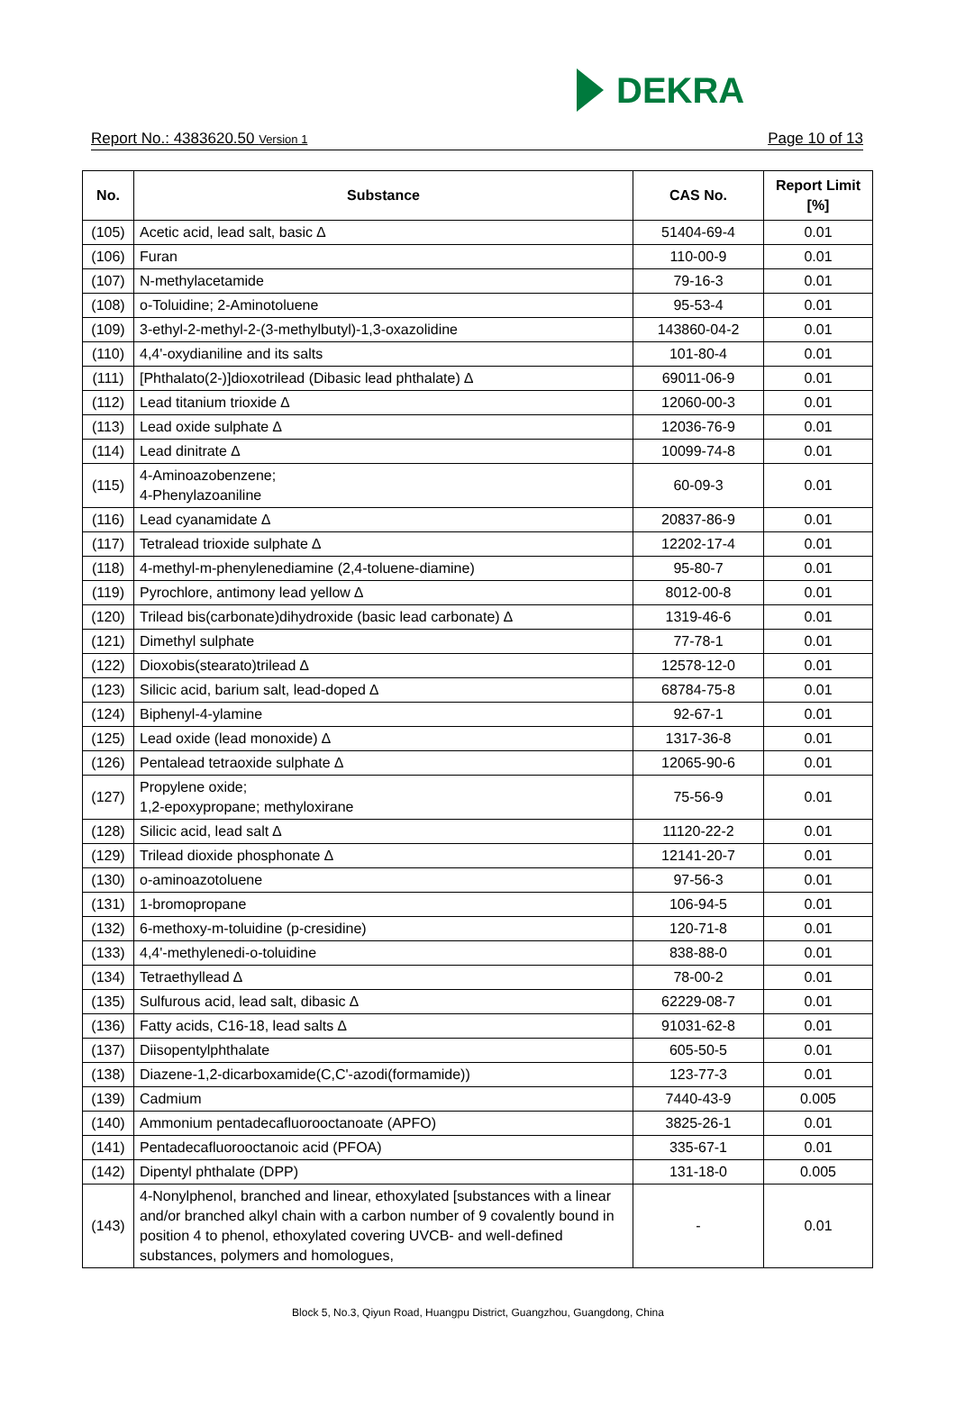DEKRA
Report No.: 4383620.50 Version 1
Page 10 of 13
| No. | Substance | CAS No. | Report Limit [%] |
| --- | --- | --- | --- |
| (105) | Acetic acid, lead salt, basic ∆ | 51404-69-4 | 0.01 |
| (106) | Furan | 110-00-9 | 0.01 |
| (107) | N-methylacetamide | 79-16-3 | 0.01 |
| (108) | o-Toluidine; 2-Aminotoluene | 95-53-4 | 0.01 |
| (109) | 3-ethyl-2-methyl-2-(3-methylbutyl)-1,3-oxazolidine | 143860-04-2 | 0.01 |
| (110) | 4,4'-oxydianiline and its salts | 101-80-4 | 0.01 |
| (111) | [Phthalato(2-)]dioxotrilead (Dibasic lead phthalate) ∆ | 69011-06-9 | 0.01 |
| (112) | Lead titanium trioxide ∆ | 12060-00-3 | 0.01 |
| (113) | Lead oxide sulphate ∆ | 12036-76-9 | 0.01 |
| (114) | Lead dinitrate ∆ | 10099-74-8 | 0.01 |
| (115) | 4-Aminoazobenzene; 4-Phenylazoaniline | 60-09-3 | 0.01 |
| (116) | Lead cyanamidate ∆ | 20837-86-9 | 0.01 |
| (117) | Tetralead trioxide sulphate ∆ | 12202-17-4 | 0.01 |
| (118) | 4-methyl-m-phenylenediamine (2,4-toluene-diamine) | 95-80-7 | 0.01 |
| (119) | Pyrochlore, antimony lead yellow ∆ | 8012-00-8 | 0.01 |
| (120) | Trilead bis(carbonate)dihydroxide (basic lead carbonate) ∆ | 1319-46-6 | 0.01 |
| (121) | Dimethyl sulphate | 77-78-1 | 0.01 |
| (122) | Dioxobis(stearato)trilead ∆ | 12578-12-0 | 0.01 |
| (123) | Silicic acid, barium salt, lead-doped ∆ | 68784-75-8 | 0.01 |
| (124) | Biphenyl-4-ylamine | 92-67-1 | 0.01 |
| (125) | Lead oxide (lead monoxide) ∆ | 1317-36-8 | 0.01 |
| (126) | Pentalead tetraoxide sulphate ∆ | 12065-90-6 | 0.01 |
| (127) | Propylene oxide; 1,2-epoxypropane; methyloxirane | 75-56-9 | 0.01 |
| (128) | Silicic acid, lead salt ∆ | 11120-22-2 | 0.01 |
| (129) | Trilead dioxide phosphonate ∆ | 12141-20-7 | 0.01 |
| (130) | o-aminoazotoluene | 97-56-3 | 0.01 |
| (131) | 1-bromopropane | 106-94-5 | 0.01 |
| (132) | 6-methoxy-m-toluidine (p-cresidine) | 120-71-8 | 0.01 |
| (133) | 4,4'-methylenedi-o-toluidine | 838-88-0 | 0.01 |
| (134) | Tetraethyllead ∆ | 78-00-2 | 0.01 |
| (135) | Sulfurous acid, lead salt, dibasic ∆ | 62229-08-7 | 0.01 |
| (136) | Fatty acids, C16-18, lead salts ∆ | 91031-62-8 | 0.01 |
| (137) | Diisopentylphthalate | 605-50-5 | 0.01 |
| (138) | Diazene-1,2-dicarboxamide(C,C'-azodi(formamide)) | 123-77-3 | 0.01 |
| (139) | Cadmium | 7440-43-9 | 0.005 |
| (140) | Ammonium pentadecafluorooctanoate (APFO) | 3825-26-1 | 0.01 |
| (141) | Pentadecafluorooctanoic acid (PFOA) | 335-67-1 | 0.01 |
| (142) | Dipentyl phthalate (DPP) | 131-18-0 | 0.005 |
| (143) | 4-Nonylphenol, branched and linear, ethoxylated [substances with a linear and/or branched alkyl chain with a carbon number of 9 covalently bound in position 4 to phenol, ethoxylated covering UVCB- and well-defined substances, polymers and homologues, | - | 0.01 |
Block 5, No.3, Qiyun Road, Huangpu District, Guangzhou, Guangdong, China